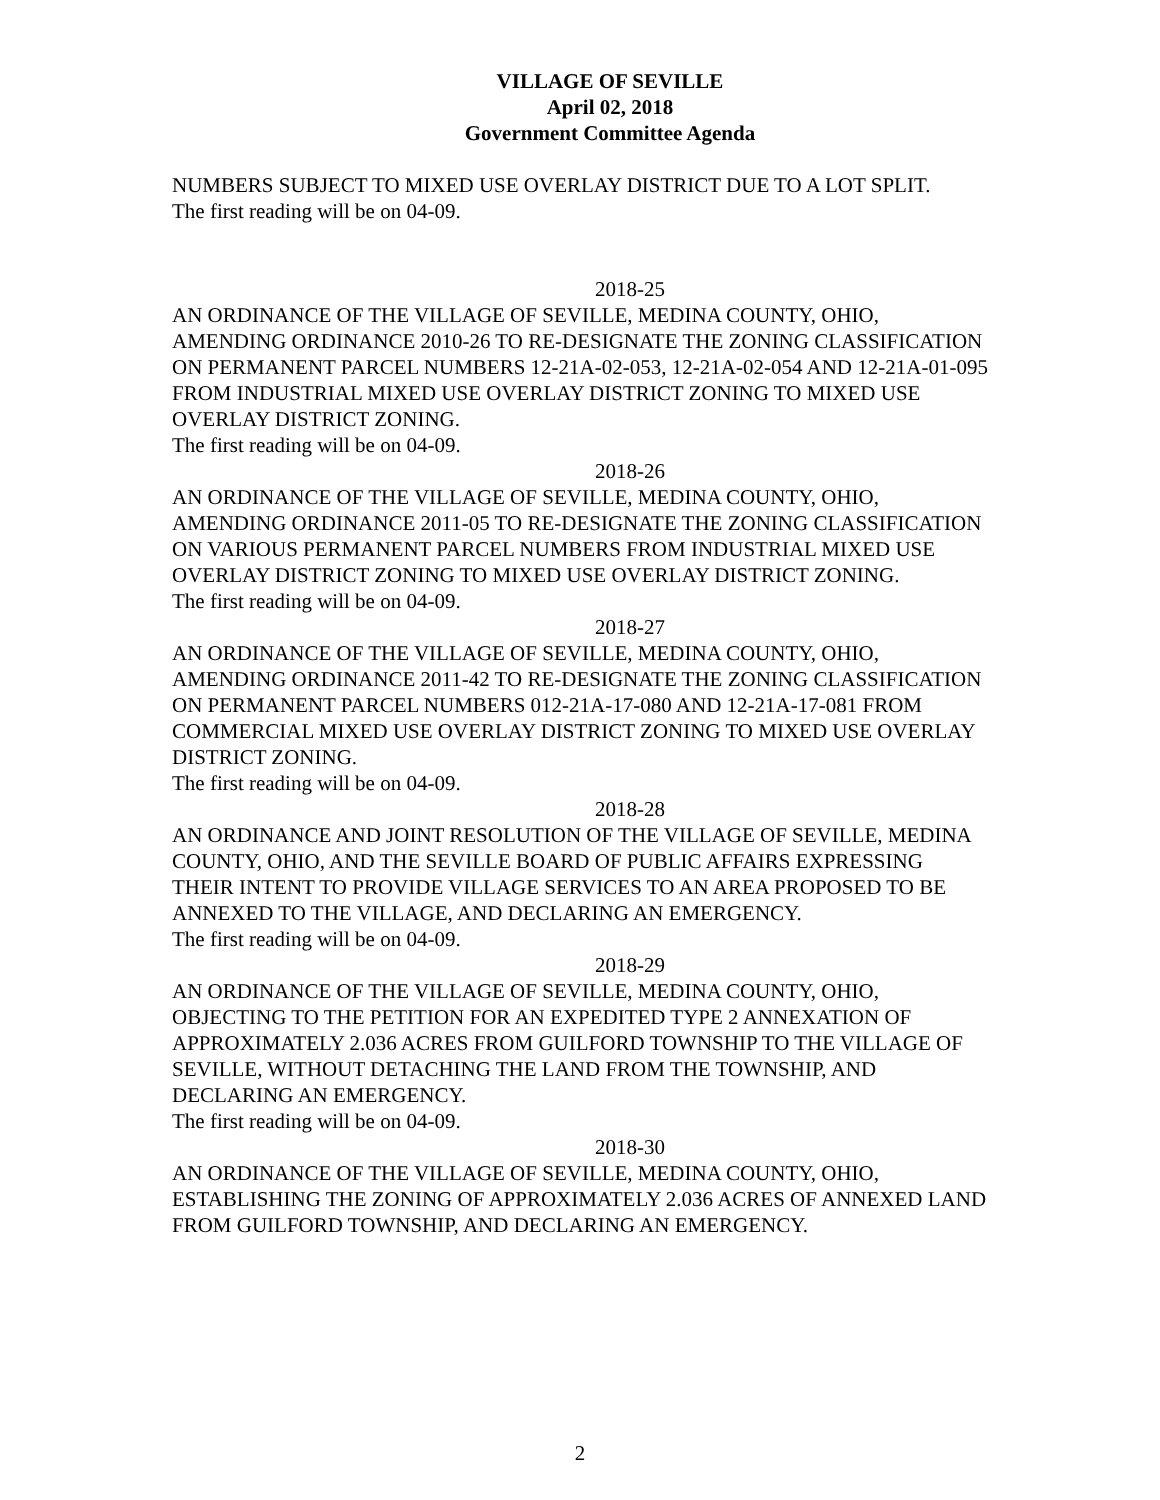VILLAGE OF SEVILLE
April 02, 2018
Government Committee Agenda
NUMBERS SUBJECT TO MIXED USE OVERLAY DISTRICT DUE TO A LOT SPLIT.
The first reading will be on 04-09.
2018-25
AN ORDINANCE OF THE VILLAGE OF SEVILLE, MEDINA COUNTY, OHIO, AMENDING ORDINANCE 2010-26 TO RE-DESIGNATE THE ZONING CLASSIFICATION ON PERMANENT PARCEL NUMBERS 12-21A-02-053, 12-21A-02-054 AND 12-21A-01-095 FROM INDUSTRIAL MIXED USE OVERLAY DISTRICT ZONING TO MIXED USE OVERLAY DISTRICT ZONING.
The first reading will be on 04-09.
2018-26
AN ORDINANCE OF THE VILLAGE OF SEVILLE, MEDINA COUNTY, OHIO, AMENDING ORDINANCE 2011-05 TO RE-DESIGNATE THE ZONING CLASSIFICATION ON VARIOUS PERMANENT PARCEL NUMBERS FROM INDUSTRIAL MIXED USE OVERLAY DISTRICT ZONING TO MIXED USE OVERLAY DISTRICT ZONING.
The first reading will be on 04-09.
2018-27
AN ORDINANCE OF THE VILLAGE OF SEVILLE, MEDINA COUNTY, OHIO, AMENDING ORDINANCE 2011-42 TO RE-DESIGNATE THE ZONING CLASSIFICATION ON PERMANENT PARCEL NUMBERS 012-21A-17-080 AND 12-21A-17-081 FROM COMMERCIAL MIXED USE OVERLAY DISTRICT ZONING TO MIXED USE OVERLAY DISTRICT ZONING.
The first reading will be on 04-09.
2018-28
AN ORDINANCE AND JOINT RESOLUTION OF THE VILLAGE OF SEVILLE, MEDINA COUNTY, OHIO, AND THE SEVILLE BOARD OF PUBLIC AFFAIRS EXPRESSING THEIR INTENT TO PROVIDE VILLAGE SERVICES TO AN AREA PROPOSED TO BE ANNEXED TO THE VILLAGE, AND DECLARING AN EMERGENCY.
The first reading will be on 04-09.
2018-29
AN ORDINANCE OF THE VILLAGE OF SEVILLE, MEDINA COUNTY, OHIO, OBJECTING TO THE PETITION FOR AN EXPEDITED TYPE 2 ANNEXATION OF APPROXIMATELY 2.036 ACRES FROM GUILFORD TOWNSHIP TO THE VILLAGE OF SEVILLE, WITHOUT DETACHING THE LAND FROM THE TOWNSHIP, AND DECLARING AN EMERGENCY.
The first reading will be on 04-09.
2018-30
AN ORDINANCE OF THE VILLAGE OF SEVILLE, MEDINA COUNTY, OHIO, ESTABLISHING THE ZONING OF APPROXIMATELY 2.036 ACRES OF ANNEXED LAND FROM GUILFORD TOWNSHIP, AND DECLARING AN EMERGENCY.
2